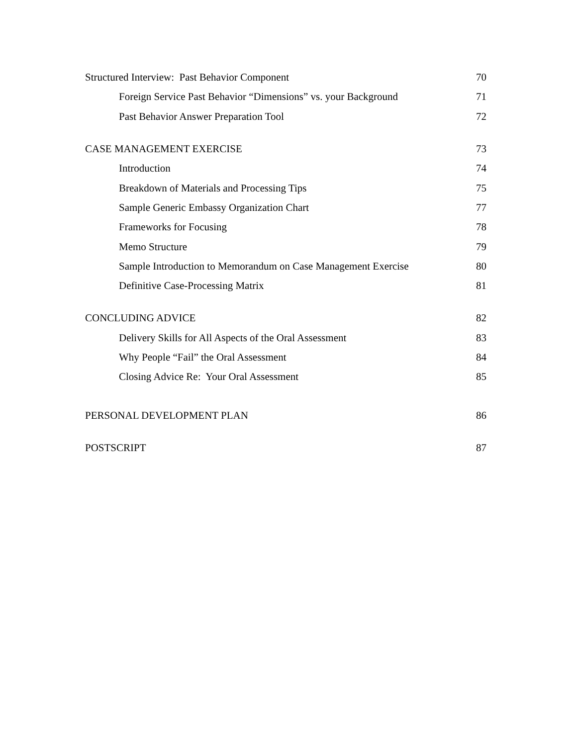Structured Interview: Past Behavior Component 70
Foreign Service Past Behavior “Dimensions” vs. your Background 71
Past Behavior Answer Preparation Tool 72
CASE MANAGEMENT EXERCISE 73
Introduction 74
Breakdown of Materials and Processing Tips 75
Sample Generic Embassy Organization Chart 77
Frameworks for Focusing 78
Memo Structure 79
Sample Introduction to Memorandum on Case Management Exercise 80
Definitive Case-Processing Matrix 81
CONCLUDING ADVICE 82
Delivery Skills for All Aspects of the Oral Assessment 83
Why People “Fail” the Oral Assessment 84
Closing Advice Re: Your Oral Assessment 85
PERSONAL DEVELOPMENT PLAN 86
POSTSCRIPT 87